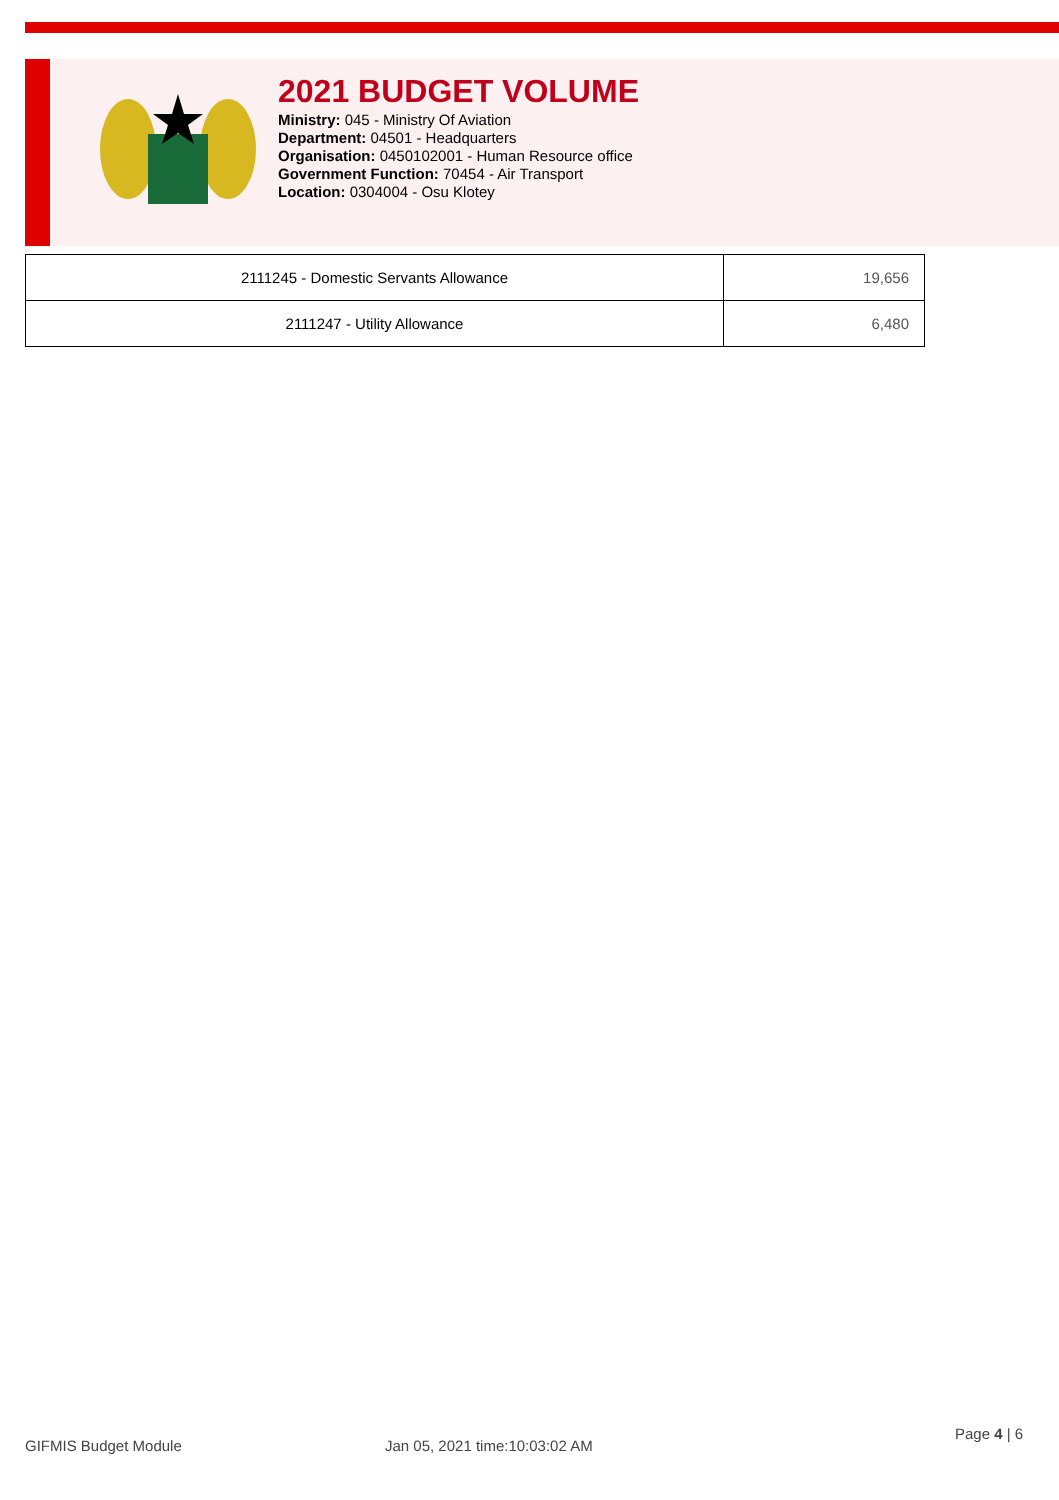2021 BUDGET VOLUME
Ministry: 045 - Ministry Of Aviation
Department: 04501 - Headquarters
Organisation: 0450102001 - Human Resource office
Government Function: 70454 - Air Transport
Location: 0304004 - Osu Klotey
| 2111245 - Domestic Servants Allowance | 19,656 |
| 2111247 - Utility Allowance | 6,480 |
GIFMIS Budget Module Jan 05, 2021 time:10:03:02 AM Page 4 | 6